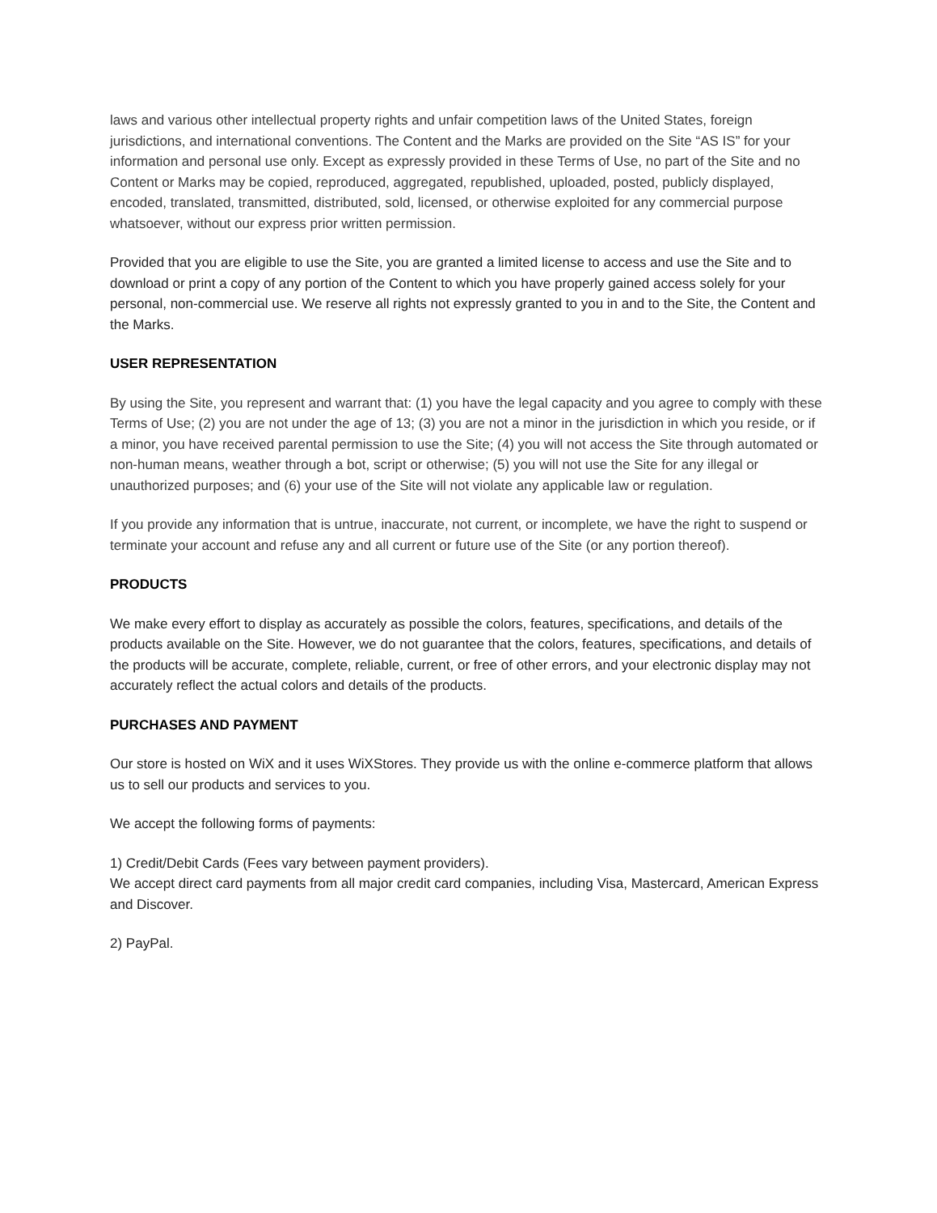laws and various other intellectual property rights and unfair competition laws of the United States, foreign jurisdictions, and international conventions. The Content and the Marks are provided on the Site “AS IS” for your information and personal use only. Except as expressly provided in these Terms of Use, no part of the Site and no Content or Marks may be copied, reproduced, aggregated, republished, uploaded, posted, publicly displayed, encoded, translated, transmitted, distributed, sold, licensed, or otherwise exploited for any commercial purpose whatsoever, without our express prior written permission.
Provided that you are eligible to use the Site, you are granted a limited license to access and use the Site and to download or print a copy of any portion of the Content to which you have properly gained access solely for your personal, non-commercial use. We reserve all rights not expressly granted to you in and to the Site, the Content and the Marks.
USER REPRESENTATION
By using the Site, you represent and warrant that: (1) you have the legal capacity and you agree to comply with these Terms of Use; (2) you are not under the age of 13; (3) you are not a minor in the jurisdiction in which you reside, or if a minor, you have received parental permission to use the Site; (4) you will not access the Site through automated or non-human means, weather through a bot, script or otherwise; (5) you will not use the Site for any illegal or unauthorized purposes; and (6) your use of the Site will not violate any applicable law or regulation.
If you provide any information that is untrue, inaccurate, not current, or incomplete, we have the right to suspend or terminate your account and refuse any and all current or future use of the Site (or any portion thereof).
PRODUCTS
We make every effort to display as accurately as possible the colors, features, specifications, and details of the products available on the Site. However, we do not guarantee that the colors, features, specifications, and details of the products will be accurate, complete, reliable, current, or free of other errors, and your electronic display may not accurately reflect the actual colors and details of the products.
PURCHASES AND PAYMENT
Our store is hosted on WiX and it uses WiXStores. They provide us with the online e-commerce platform that allows us to sell our products and services to you.
We accept the following forms of payments:
1) Credit/Debit Cards (Fees vary between payment providers).
We accept direct card payments from all major credit card companies, including Visa, Mastercard, American Express and Discover.
2) PayPal.